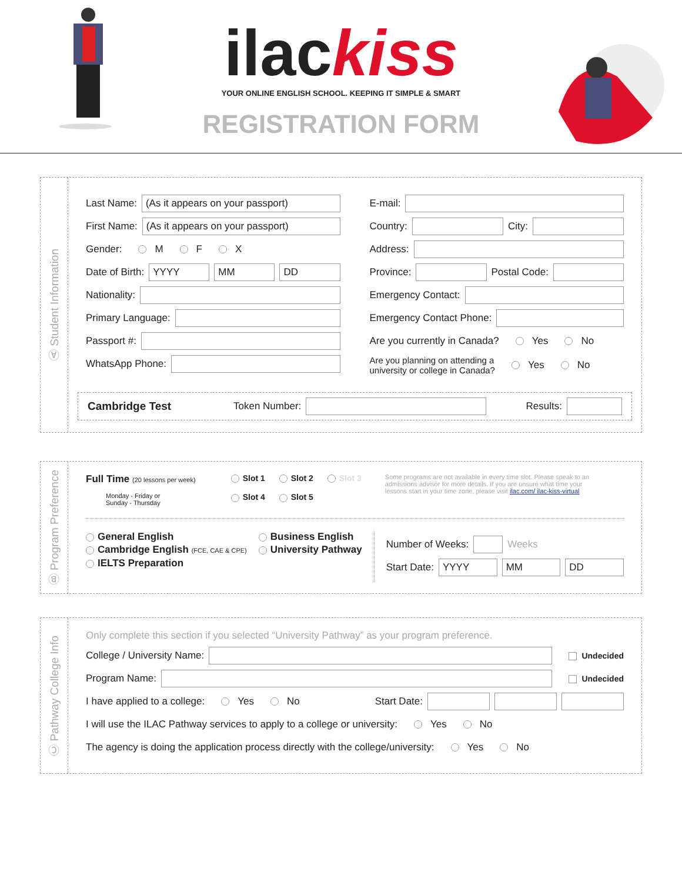ilackiss
YOUR ONLINE ENGLISH SCHOOL. KEEPING IT SIMPLE & SMART
REGISTRATION FORM
Ⓐ Student Information
Last Name:
(As it appears on your passport)
First Name:
(As it appears on your passport)
Gender: M F X
Date of Birth:
YYYY MM DD
Nationality:
Primary Language:
Passport #:
WhatsApp Phone:
E-mail:
Country:
City:
Address:
Province:
Postal Code:
Emergency Contact:
Emergency Contact Phone:
Are you currently in Canada? Yes No
Are you planning on attending a
university or college in Canada? Yes No
Cambridge Test Token Number:
Results:
Ⓑ Program Preference
Full Time (20 lessons per week)
Monday - Friday or
Sunday - Thursday
Slot 1 Slot 2 Slot 3
Slot 4 Slot 5
Some programs are not available in every time slot. Please speak to an admissions advisor for more details. If you are unsure what time your lessons start in your time zone, please visit ilac.com/ ilac-kiss-virtual
General English
Cambridge English (FCE, CAE & CPE)
IELTS Preparation
Business English
University Pathway
Number of Weeks:
Weeks
Start Date:
YYYY MM DD
Ⓒ Pathway College Info
Only complete this section if you selected “University Pathway” as your program preference.
College / University Name:
Undecided
Program Name:
Undecided
I have applied to a college: Yes No Start Date:
I will use the ILAC Pathway services to apply to a college or university: Yes No
The agency is doing the application process directly with the college/university: Yes No